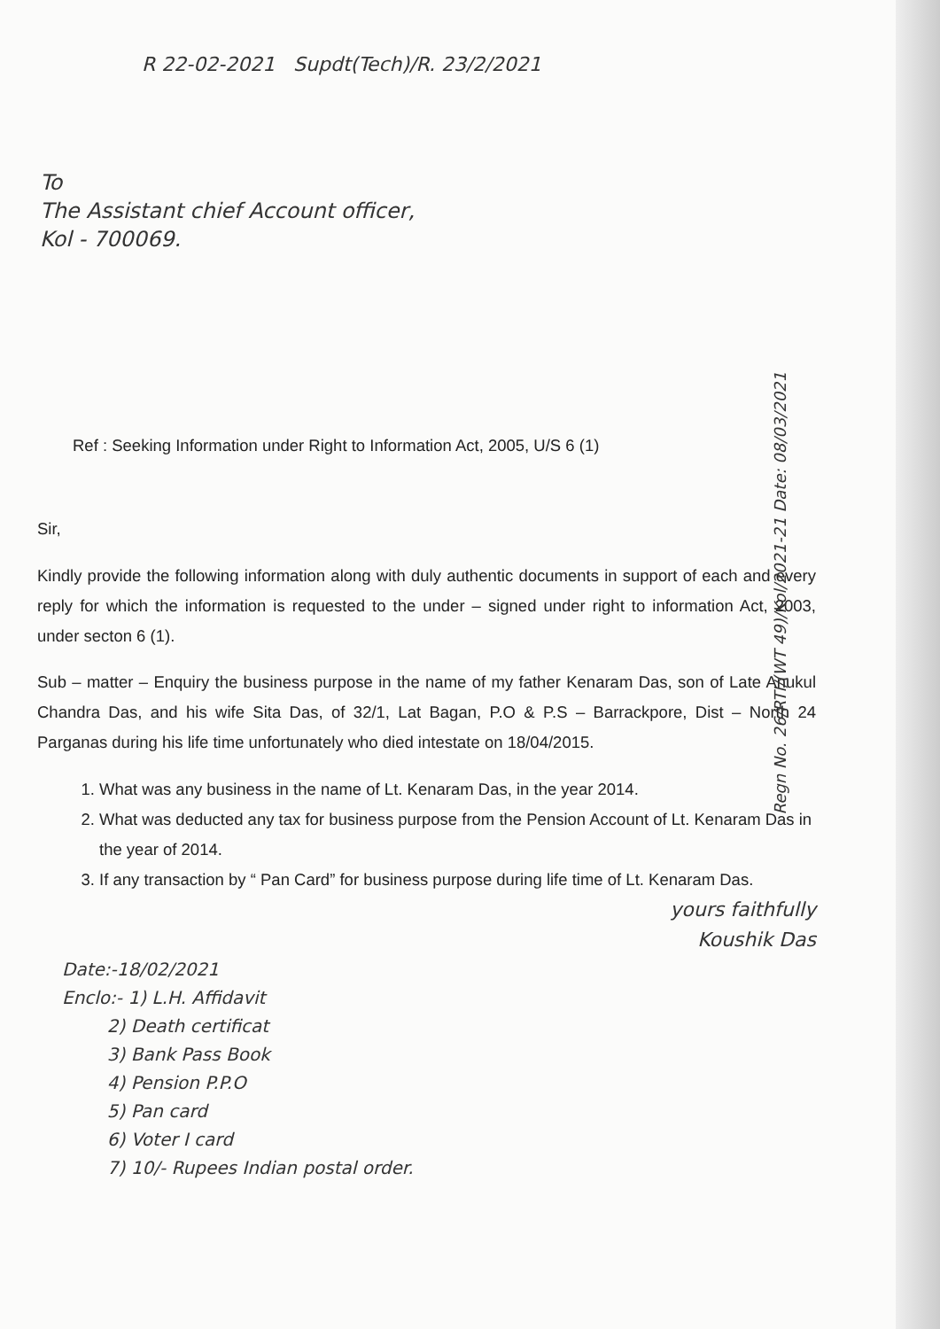R 22-02-2021 Supdt(Tech)/R. 23/2/2021
To
The Assistant chief Account officer,
Kol - 700069.
Ref : Seeking Information under Right to Information Act, 2005, U/S 6 (1)
Sir,
Kindly provide the following information along with duly authentic documents in support of each and every reply for which the information is requested to the under – signed under right to information Act, 2003, under secton 6 (1).
Sub – matter – Enquiry the business purpose in the name of my father Kenaram Das, son of Late Anukul Chandra Das, and his wife Sita Das, of 32/1, Lat Bagan, P.O & P.S – Barrackpore, Dist – North 24 Parganas during his life time unfortunately who died intestate on 18/04/2015.
1. What was any business in the name of Lt. Kenaram Das, in the year 2014.
2. What was deducted any tax for business purpose from the Pension Account of Lt. Kenaram Das in the year of 2014.
3. If any transaction by “ Pan Card” for business purpose during life time of Lt. Kenaram Das.
yours faithfully
Koushik Das
Date:-18/02/2021
Enclo:- 1) L.H. Affidavit
2) Death certificat
3) Bank Pass Book
4) Pension P.P.O
5) Pan card
6) Voter I card
7) 10/- Rupees Indian postal order.
Regn No. 26/RTI/(WT 49)/Kol/2021-21 Date: 08/03/2021